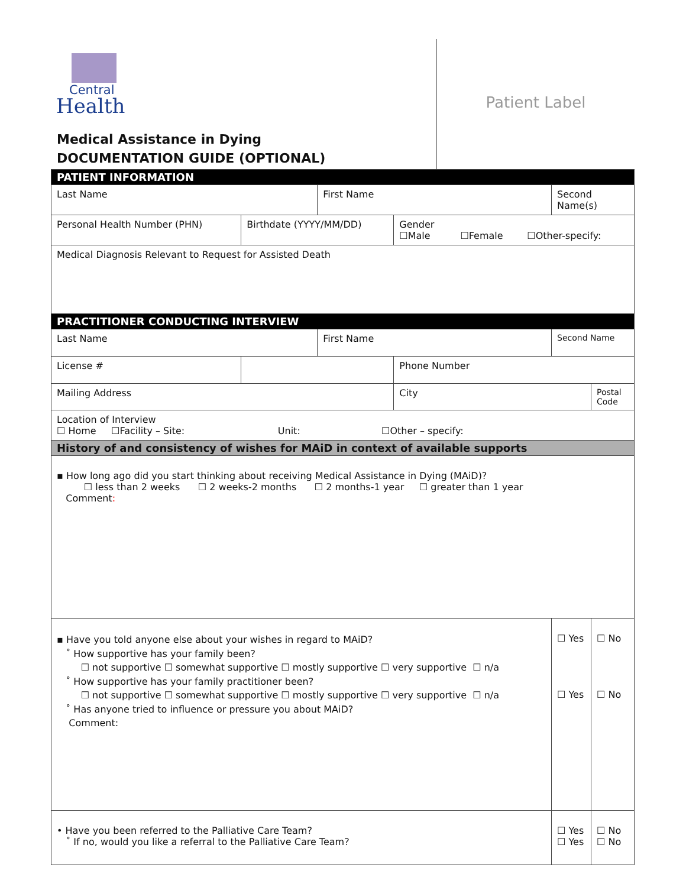Central
Health
Medical Assistance in Dying
DOCUMENTATION GUIDE (OPTIONAL)
Patient Label
| PATIENT INFORMATION | | | | | |
| Last Name | | First Name | | Second Name(s) | |
| Personal Health Number (PHN) | Birthdate (YYYY/MM/DD) | | Gender ☐Male ☐Female ☐Other-specify: | | |
| Medical Diagnosis Relevant to Request for Assisted Death | | | | | |
| PRACTITIONER CONDUCTING INTERVIEW | | | | | |
| Last Name | | First Name | | Second Name | |
| License # | | | Phone Number | | |
| Mailing Address | | | City | | Postal Code |
| Location of Interview ☐ Home ☐Facility – Site: Unit: ☐Other – specify: | | | | | |
| History of and consistency of wishes for MAiD in context of available supports | | | | | |
| ▪ How long ago did you start thinking about receiving Medical Assistance in Dying (MAiD)? ☐ less than 2 weeks ☐ 2 weeks-2 months ☐ 2 months-1 year ☐ greater than 1 year Comment : | | | | | |
| ▪ Have you told anyone else about your wishes in regard to MAiD? ˚ How supportive has your family been? ☐ not supportive ☐ somewhat supportive ☐ mostly supportive ☐ very supportive ☐ n/a ˚ How supportive has your family practitioner been? ☐ not supportive ☐ somewhat supportive ☐ mostly supportive ☐ very supportive ☐ n/a ˚ Has anyone tried to influence or pressure you about MAiD? Comment: | | | | ☐ Yes ☐ Yes | ☐ No ☐ No |
| • Have you been referred to the Palliative Care Team? ˚ If no, would you like a referral to the Palliative Care Team? | | | | ☐ Yes ☐ Yes | ☐ No ☐ No |